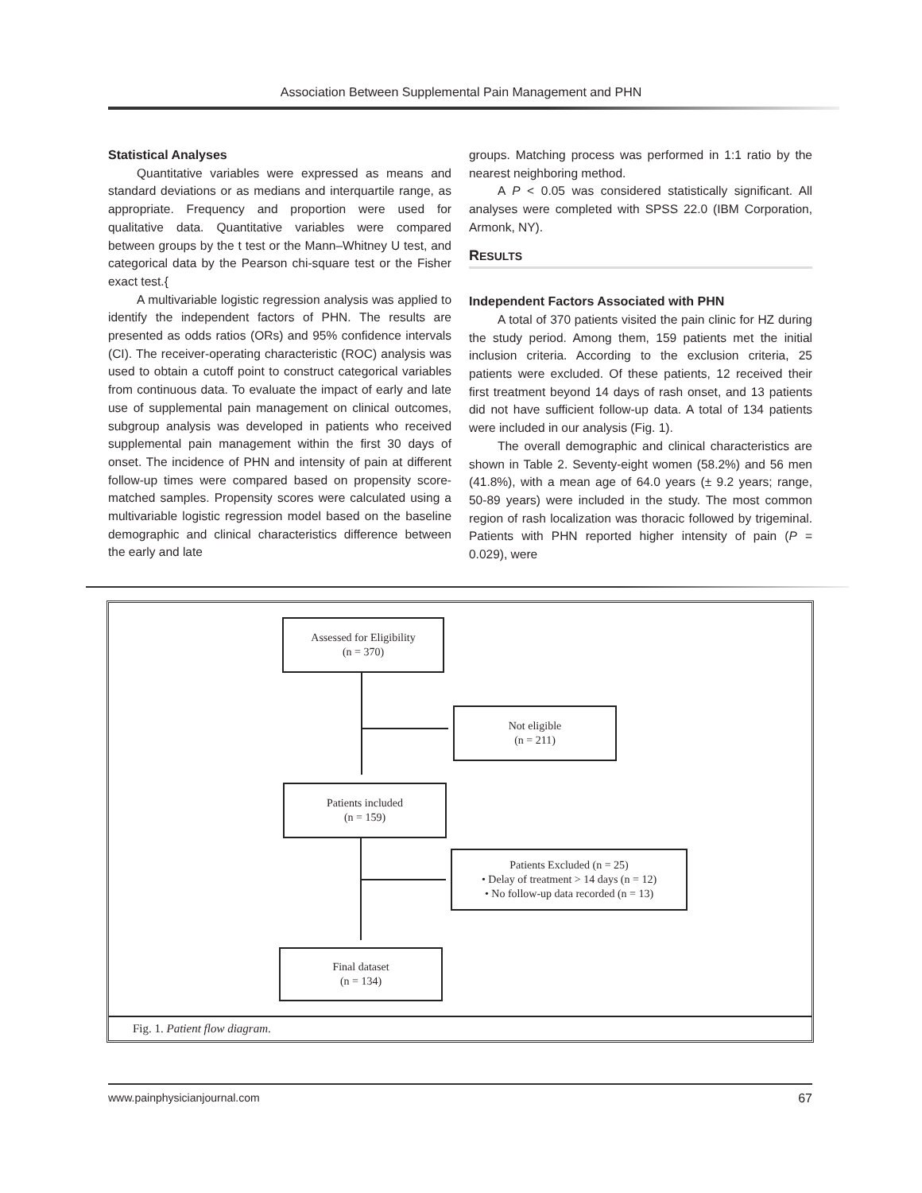Association Between Supplemental Pain Management and PHN
Statistical Analyses
Quantitative variables were expressed as means and standard deviations or as medians and interquartile range, as appropriate. Frequency and proportion were used for qualitative data. Quantitative variables were compared between groups by the t test or the Mann–Whitney U test, and categorical data by the Pearson chi-square test or the Fisher exact test.{
A multivariable logistic regression analysis was applied to identify the independent factors of PHN. The results are presented as odds ratios (ORs) and 95% confidence intervals (CI). The receiver-operating characteristic (ROC) analysis was used to obtain a cutoff point to construct categorical variables from continuous data. To evaluate the impact of early and late use of supplemental pain management on clinical outcomes, subgroup analysis was developed in patients who received supplemental pain management within the first 30 days of onset. The incidence of PHN and intensity of pain at different follow-up times were compared based on propensity score-matched samples. Propensity scores were calculated using a multivariable logistic regression model based on the baseline demographic and clinical characteristics difference between the early and late
groups. Matching process was performed in 1:1 ratio by the nearest neighboring method.
A P < 0.05 was considered statistically significant. All analyses were completed with SPSS 22.0 (IBM Corporation, Armonk, NY).
RESULTS
Independent Factors Associated with PHN
A total of 370 patients visited the pain clinic for HZ during the study period. Among them, 159 patients met the initial inclusion criteria. According to the exclusion criteria, 25 patients were excluded. Of these patients, 12 received their first treatment beyond 14 days of rash onset, and 13 patients did not have sufficient follow-up data. A total of 134 patients were included in our analysis (Fig. 1).
The overall demographic and clinical characteristics are shown in Table 2. Seventy-eight women (58.2%) and 56 men (41.8%), with a mean age of 64.0 years (± 9.2 years; range, 50-89 years) were included in the study. The most common region of rash localization was thoracic followed by trigeminal. Patients with PHN reported higher intensity of pain (P = 0.029), were
Assessed for Eligibility
(n = 370)
Not eligible
(n = 211)
Patients included
(n = 159)
Patients Excluded (n = 25)
• Delay of treatment > 14 days (n = 12)
• No follow-up data recorded (n = 13)
Final dataset
(n = 134)
Fig. 1. Patient flow diagram.
www.painphysicianjournal.com 67